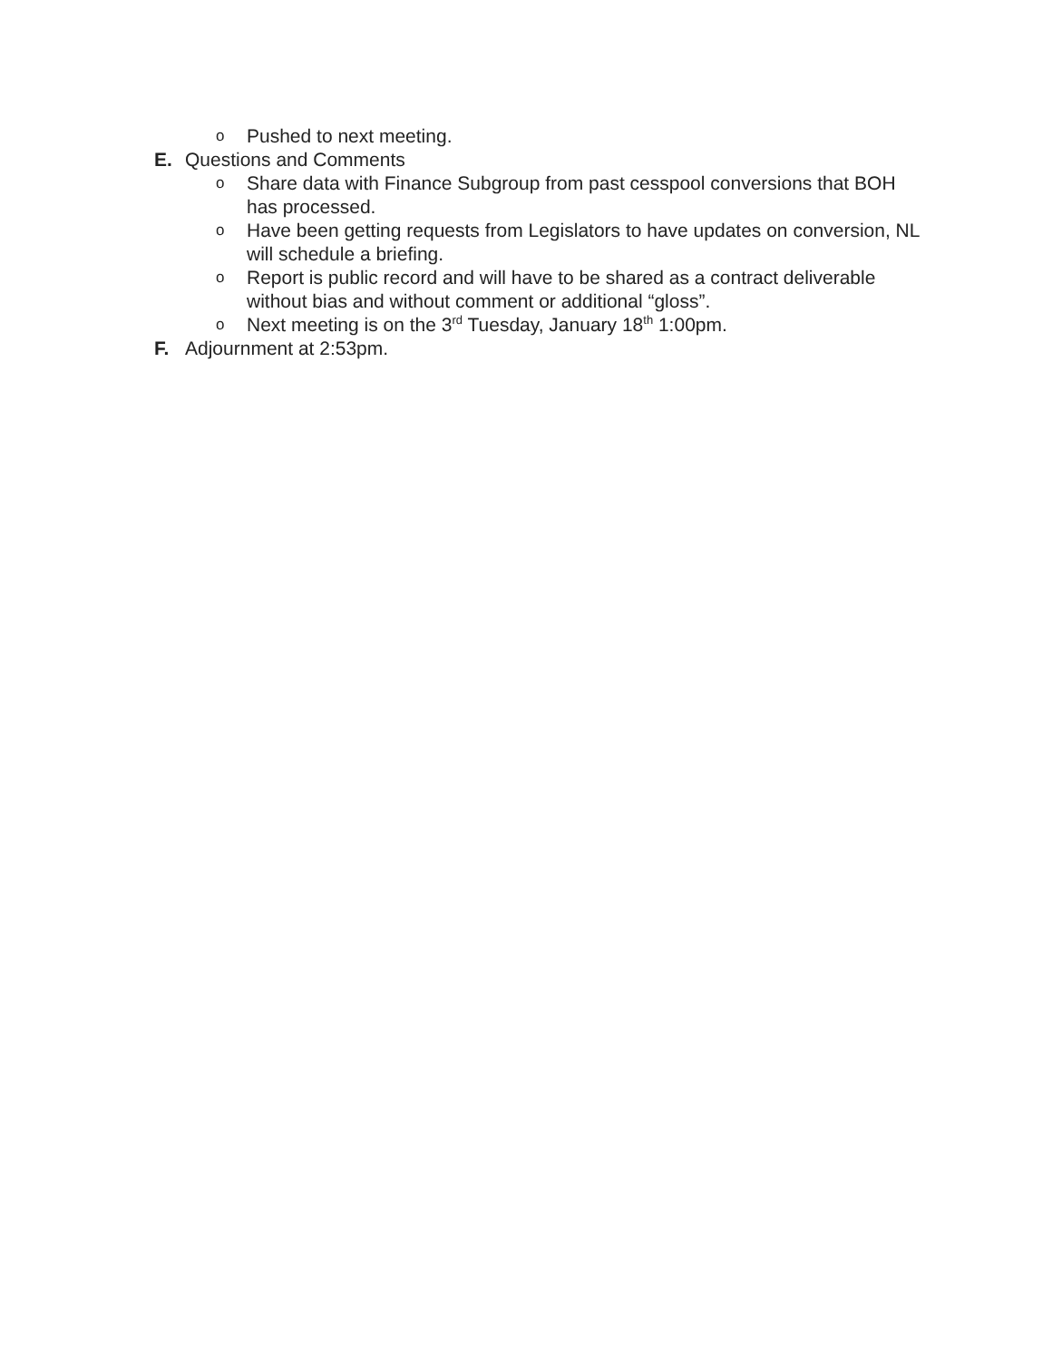o Pushed to next meeting.
E. Questions and Comments
o Share data with Finance Subgroup from past cesspool conversions that BOH has processed.
o Have been getting requests from Legislators to have updates on conversion, NL will schedule a briefing.
o Report is public record and will have to be shared as a contract deliverable without bias and without comment or additional “gloss”.
o Next meeting is on the 3<sup>rd</sup> Tuesday, January 18<sup>th</sup> 1:00pm.
F. Adjournment at 2:53pm.